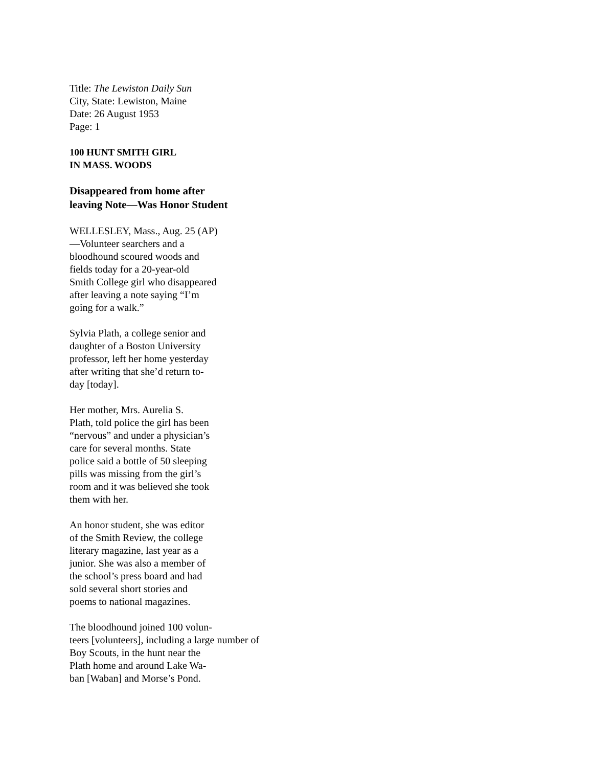Title: The Lewiston Daily Sun
City, State: Lewiston, Maine
Date: 26 August 1953
Page: 1
100 HUNT SMITH GIRL
IN MASS. WOODS
Disappeared from home after
leaving Note—Was Honor Student
WELLESLEY, Mass., Aug. 25 (AP)
—Volunteer searchers and a
bloodhound scoured woods and
fields today for a 20-year-old
Smith College girl who disappeared
after leaving a note saying “I’m
going for a walk.”
Sylvia Plath, a college senior and
daughter of a Boston University
professor, left her home yesterday
after writing that she’d return to-
day [today].
Her mother, Mrs. Aurelia S.
Plath, told police the girl has been
“nervous” and under a physician’s
care for several months. State
police said a bottle of 50 sleeping
pills was missing from the girl’s
room and it was believed she took
them with her.
An honor student, she was editor
of the Smith Review, the college
literary magazine, last year as a
junior. She was also a member of
the school’s press board and had
sold several short stories and
poems to national magazines.
The bloodhound joined 100 volun-
teers [volunteers], including a large number of
Boy Scouts, in the hunt near the
Plath home and around Lake Wa-
ban [Waban] and Morse’s Pond.